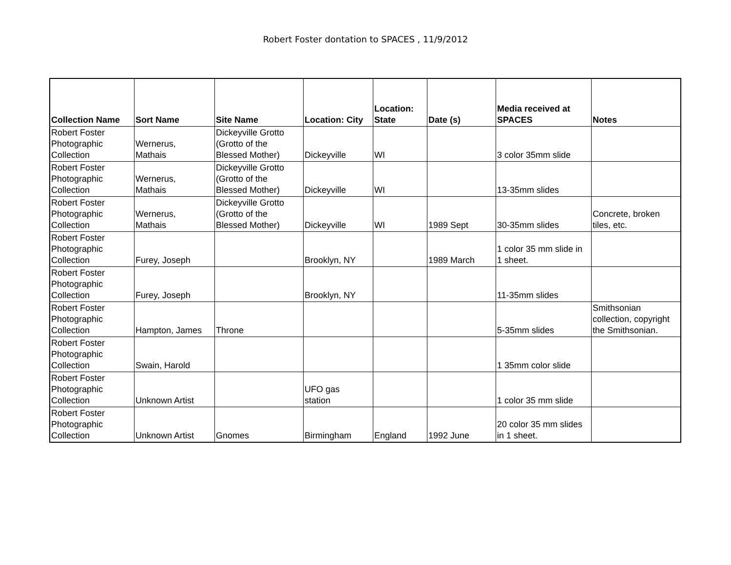Robert Foster dontation to SPACES , 11/9/2012
| Collection Name | Sort Name | Site Name | Location: City | Location: State | Date (s) | Media received at SPACES | Notes |
| --- | --- | --- | --- | --- | --- | --- | --- |
| Robert Foster Photographic Collection | Wernerus, Mathais | Dickeyville Grotto (Grotto of the Blessed Mother) | Dickeyville | WI | | 3 color 35mm slide | |
| Robert Foster Photographic Collection | Wernerus, Mathais | Dickeyville Grotto (Grotto of the Blessed Mother) | Dickeyville | WI | | 13-35mm slides | |
| Robert Foster Photographic Collection | Wernerus, Mathais | Dickeyville Grotto (Grotto of the Blessed Mother) | Dickeyville | WI | 1989 Sept | 30-35mm slides | Concrete, broken tiles, etc. |
| Robert Foster Photographic Collection | Furey, Joseph | | Brooklyn, NY | | 1989 March | 1 color 35 mm slide in 1 sheet. | |
| Robert Foster Photographic Collection | Furey, Joseph | | Brooklyn, NY | | | 11-35mm slides | |
| Robert Foster Photographic Collection | Hampton, James | Throne | | | | 5-35mm slides | Smithsonian collection, copyright the Smithsonian. |
| Robert Foster Photographic Collection | Swain, Harold | | | | | 1 35mm color slide | |
| Robert Foster Photographic Collection | Unknown Artist | | UFO gas station | | | 1 color 35 mm slide | |
| Robert Foster Photographic Collection | Unknown Artist | Gnomes | Birmingham | England | 1992 June | 20 color 35 mm slides in 1 sheet. | |